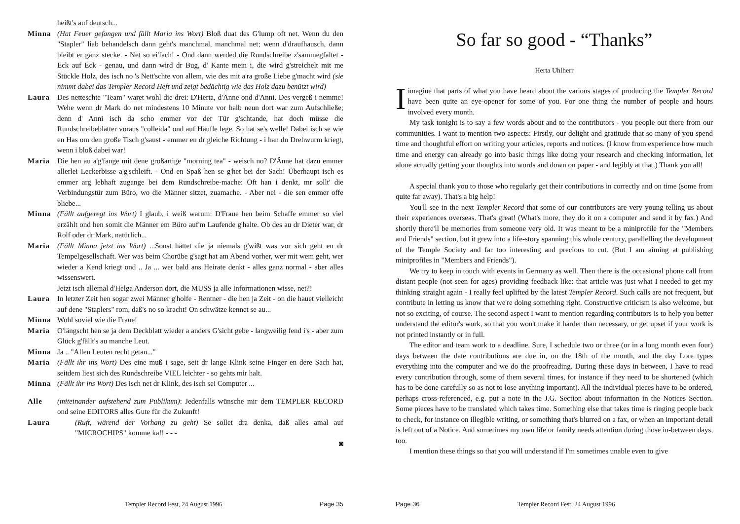heißt's auf deutsch...
Minna (Hat Feuer gefangen und fällt Maria ins Wort) Bloß duat des G'lump oft net. Wenn du den "Stapler" liab behandelsch dann geht's manchmal, manchmal net; wenn d'draufhausch, dann bleibt er ganz stecke. - Net so ei'fach! - Ond dann werded die Rundschreibe z'sammegfaltet - Eck auf Eck - genau, und dann wird dr Bug, d' Kante mein i, die wird g'streichelt mit me Stückle Holz, des isch no 's Nett'schte von allem, wie des mit a'ra große Liebe g'macht wird (sie nimmt dabei das Templer Record Heft und zeigt bedächtig wie das Holz dazu benützt wird)
Laura Des netteschte "Team" waret wohl die drei: D'Herta, d'Änne ond d'Anni. Des vergeß i nemme! Wehe wenn dr Mark do net mindestens 10 Minute vor halb neun dort war zum Aufschließe; denn d' Anni isch da scho emmer vor der Tür g'schtande, hat doch müsse die Rundschreibeblätter voraus "colleida" ond auf Häufle lege. So hat se's welle! Dabei isch se wie en Has om den große Tisch g'saust - emmer en dr gleiche Richtung - i han dn Drehwurm kriegt, wenn i bloß dabei war!
Maria Die hen au a'g'fange mit dene großartige "morning tea" - weisch no? D'Änne hat dazu emmer allerlei Leckerbisse a'g'schleift. - Ond en Spaß hen se g'het bei der Sach! Überhaupt isch es emmer arg lebhaft zugange bei dem Rundschreibe-mache: Oft han i denkt, mr sollt' die Verbindungstür zum Büro, wo die Männer sitzet, zuamache. - Aber nei - die sen emmer offe bliebe...
Minna (Fällt aufgeregt ins Wort) I glaub, i weiß warum: D'Fraue hen beim Schaffe emmer so viel erzählt ond hen somit die Männer em Büro auf'm Laufende g'halte. Ob des au dr Dieter war, dr Rolf oder dr Mark, natürlich...
Maria (Fällt Minna jetzt ins Wort) ...Sonst hättet die ja niemals g'wißt was vor sich geht en dr Tempelgesellschaft. Wer was beim Chorübe g'sagt hat am Abend vorher, wer mit wem geht, wer wieder a Kend kriegt ond .. Ja ... wer bald ans Heirate denkt - alles ganz normal - aber alles wissenswert.
Jetzt isch allemal d'Helga Anderson dort, die MUSS ja alle Informationen wisse, net?!
Laura In letzter Zeit hen sogar zwei Männer g'holfe - Rentner - die hen ja Zeit - on die hauet vielleicht auf dene "Staplers" rom, daß's no so kracht! On schwätze kennet se au...
Minna Wohl soviel wie die Fraue!
Maria O'längscht hen se ja dem Deckblatt wieder a anders G'sicht gebe - langweilig fend i's - aber zum Glück g'fällt's au manche Leut.
Minna Ja .. "Allen Leuten recht getan..."
Maria (Fällt ihr ins Wort) Des eine muß i sage, seit dr lange Klink seine Finger en dere Sach hat, seitdem liest sich des Rundschreibe VIEL leichter - so gehts mir halt.
Minna (Fällt ihr ins Wort) Des isch net dr Klink, des isch sei Computer ...
Alle (miteinander aufstehend zum Publikum): Jedenfalls wünsche mir dem TEMPLER RECORD ond seine EDITORS alles Gute für die Zukunft!
Laura (Ruft, wärend der Vorhang zu geht) Se sollet dra denka, daß alles amal auf "MICROCHIPS" komme ka!! - - -
◙
Templer Record Fest, 24 August 1996 Page 35
So far so good - “Thanks”
Herta Uhlherr
I imagine that parts of what you have heard about the various stages of producing the Templer Record have been quite an eye-opener for some of you. For one thing the number of people and hours involved every month.
My task tonight is to say a few words about and to the contributors - you people out there from our communities. I want to mention two aspects: Firstly, our delight and gratitude that so many of you spend time and thoughtful effort on writing your articles, reports and notices. (I know from experience how much time and energy can already go into basic things like doing your research and checking information, let alone actually getting your thoughts into words and down on paper - and legibly at that.) Thank you all!
A special thank you to those who regularly get their contributions in correctly and on time (some from quite far away). That's a big help!
You'll see in the next Templer Record that some of our contributors are very young telling us about their experiences overseas. That's great! (What's more, they do it on a computer and send it by fax.) And shortly there'll be memories from someone very old. It was meant to be a miniprofile for the "Members and Friends" section, but it grew into a life-story spanning this whole century, parallelling the development of the Temple Society and far too interesting and precious to cut. (But I am aiming at publishing miniprofiles in "Members and Friends").
We try to keep in touch with events in Germany as well. Then there is the occasional phone call from distant people (not seen for ages) providing feedback like: that article was just what I needed to get my thinking straight again - I really feel uplifted by the latest Templer Record. Such calls are not frequent, but contribute in letting us know that we're doing something right. Constructive criticism is also welcome, but not so exciting, of course. The second aspect I want to mention regarding contributors is to help you better understand the editor's work, so that you won't make it harder than necessary, or get upset if your work is not printed instantly or in full.
The editor and team work to a deadline. Sure, I schedule two or three (or in a long month even four) days between the date contributions are due in, on the 18th of the month, and the day Lore types everything into the computer and we do the proofreading. During these days in between, I have to read every contribution through, some of them several times, for instance if they need to be shortened (which has to be done carefully so as not to lose anything important). All the individual pieces have to be ordered, perhaps cross-referenced, e.g. put a note in the J.G. Section about information in the Notices Section. Some pieces have to be translated which takes time. Something else that takes time is ringing people back to check, for instance on illegible writing, or something that's blurred on a fax, or when an important detail is left out of a Notice. And sometimes my own life or family needs attention during those in-between days, too.
I mention these things so that you will understand if I'm sometimes unable even to give
Page 36 Templer Record Fest, 24 August 1996